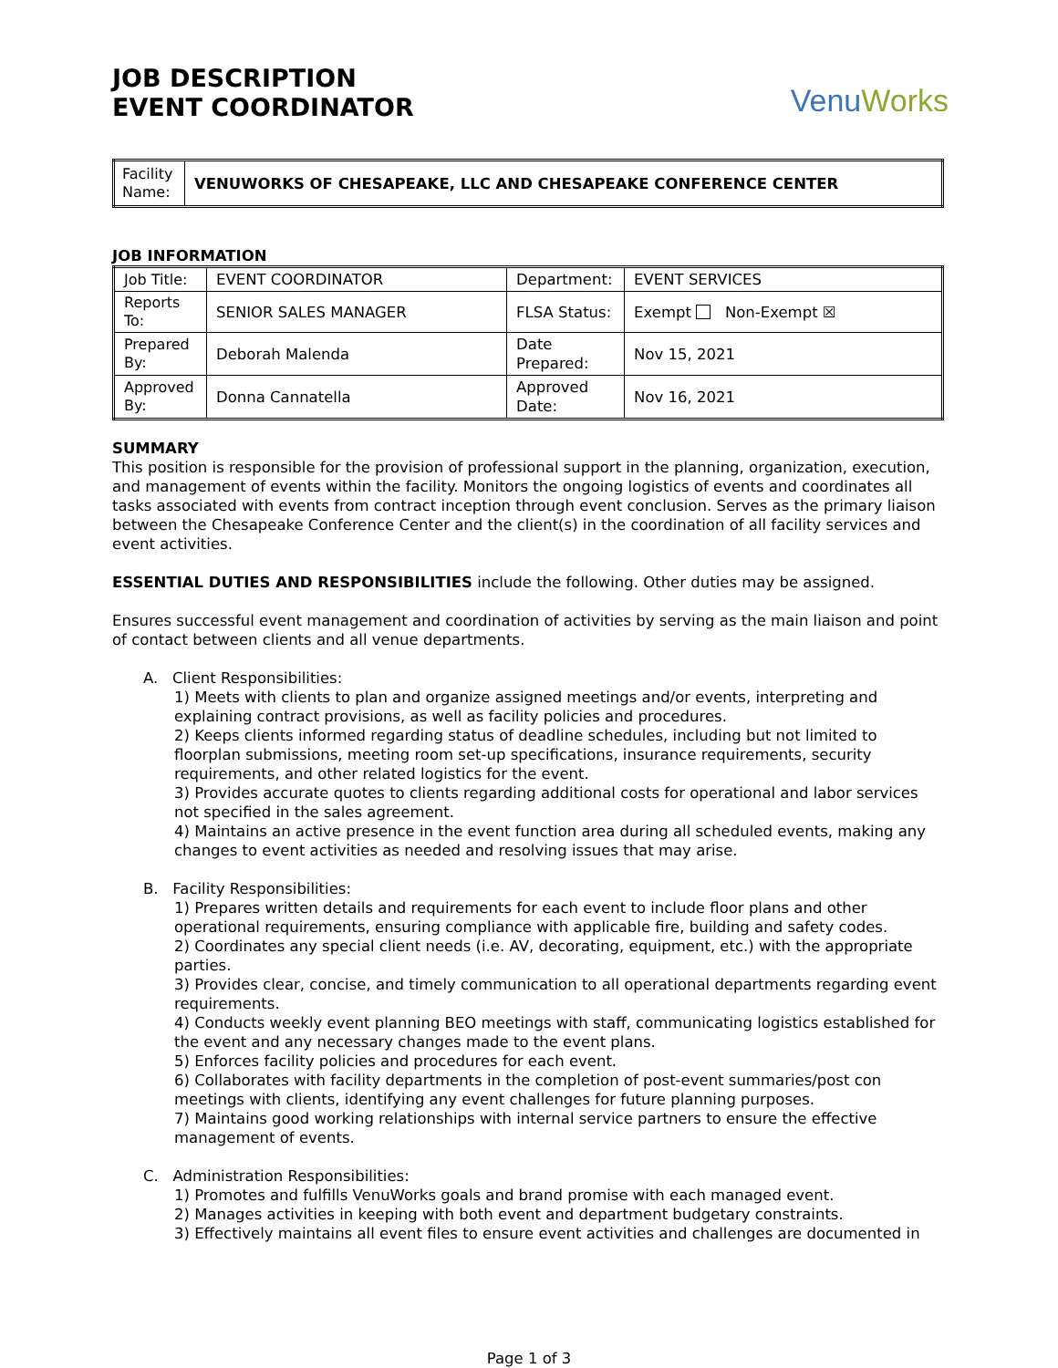JOB DESCRIPTION
EVENT COORDINATOR
Venu Works
| Facility Name: | VENUWORKS OF CHESAPEAKE, LLC AND CHESAPEAKE CONFERENCE CENTER |
JOB INFORMATION
| Job Title: | EVENT COORDINATOR | Department: | EVENT SERVICES |
| Reports To: | SENIOR SALES MANAGER | FLSA Status: | Exempt Non-Exempt ☒ |
| Prepared By: | Deborah Malenda | Date Prepared: | Nov 15, 2021 |
| Approved By: | Donna Cannatella | Approved Date: | Nov 16, 2021 |
SUMMARY
This position is responsible for the provision of professional support in the planning, organization, execution, and management of events within the facility. Monitors the ongoing logistics of events and coordinates all tasks associated with events from contract inception through event conclusion. Serves as the primary liaison between the Chesapeake Conference Center and the client(s) in the coordination of all facility services and event activities.
ESSENTIAL DUTIES AND RESPONSIBILITIES include the following. Other duties may be assigned.
Ensures successful event management and coordination of activities by serving as the main liaison and point of contact between clients and all venue departments.
A. Client Responsibilities:
1) Meets with clients to plan and organize assigned meetings and/or events, interpreting and explaining contract provisions, as well as facility policies and procedures.
2) Keeps clients informed regarding status of deadline schedules, including but not limited to floorplan submissions, meeting room set-up specifications, insurance requirements, security requirements, and other related logistics for the event.
3) Provides accurate quotes to clients regarding additional costs for operational and labor services not specified in the sales agreement.
4) Maintains an active presence in the event function area during all scheduled events, making any changes to event activities as needed and resolving issues that may arise.
B. Facility Responsibilities:
1) Prepares written details and requirements for each event to include floor plans and other operational requirements, ensuring compliance with applicable fire, building and safety codes.
2) Coordinates any special client needs (i.e. AV, decorating, equipment, etc.) with the appropriate parties.
3) Provides clear, concise, and timely communication to all operational departments regarding event requirements.
4) Conducts weekly event planning BEO meetings with staff, communicating logistics established for the event and any necessary changes made to the event plans.
5) Enforces facility policies and procedures for each event.
6) Collaborates with facility departments in the completion of post-event summaries/post con meetings with clients, identifying any event challenges for future planning purposes.
7) Maintains good working relationships with internal service partners to ensure the effective management of events.
C. Administration Responsibilities:
1) Promotes and fulfills VenuWorks goals and brand promise with each managed event.
2) Manages activities in keeping with both event and department budgetary constraints.
3) Effectively maintains all event files to ensure event activities and challenges are documented in
Page 1 of 3